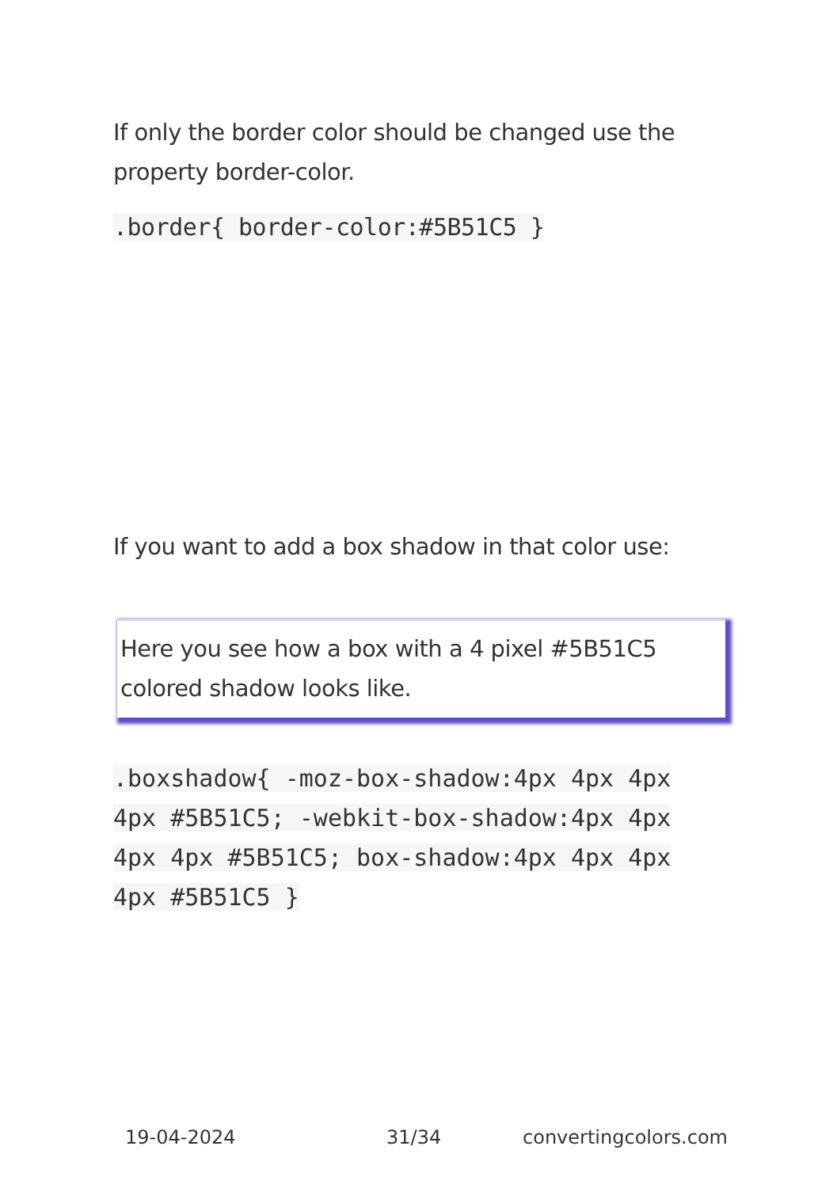If only the border color should be changed use the property border-color.
.border{ border-color:#5B51C5 }
If you want to add a box shadow in that color use:
Here you see how a box with a 4 pixel #5B51C5 colored shadow looks like.
.boxshadow{ -moz-box-shadow:4px 4px 4px 4px #5B51C5; -webkit-box-shadow:4px 4px 4px 4px #5B51C5; box-shadow:4px 4px 4px 4px #5B51C5 }
19-04-2024 31/34 convertingcolors.com